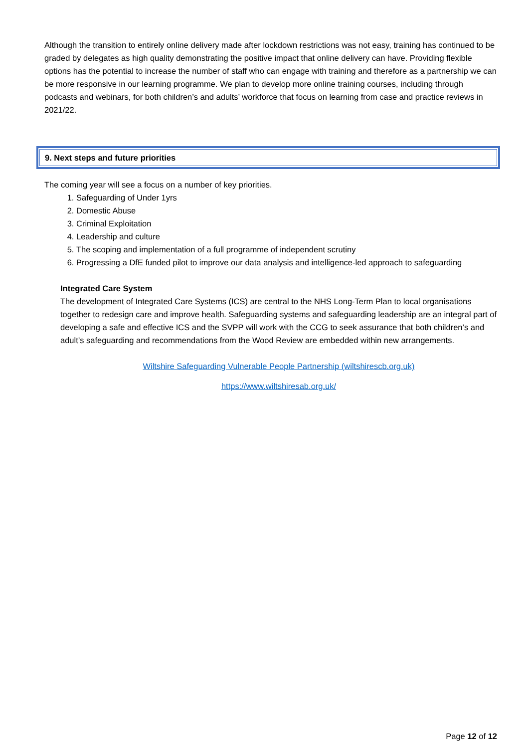Although the transition to entirely online delivery made after lockdown restrictions was not easy, training has continued to be graded by delegates as high quality demonstrating the positive impact that online delivery can have. Providing flexible options has the potential to increase the number of staff who can engage with training and therefore as a partnership we can be more responsive in our learning programme. We plan to develop more online training courses, including through podcasts and webinars, for both children’s and adults’ workforce that focus on learning from case and practice reviews in 2021/22.
9. Next steps and future priorities
The coming year will see a focus on a number of key priorities.
1. Safeguarding of Under 1yrs
2. Domestic Abuse
3. Criminal Exploitation
4. Leadership and culture
5. The scoping and implementation of a full programme of independent scrutiny
6. Progressing a DfE funded pilot to improve our data analysis and intelligence-led approach to safeguarding
Integrated Care System
The development of Integrated Care Systems (ICS) are central to the NHS Long-Term Plan to local organisations together to redesign care and improve health. Safeguarding systems and safeguarding leadership are an integral part of developing a safe and effective ICS and the SVPP will work with the CCG to seek assurance that both children’s and adult’s safeguarding and recommendations from the Wood Review are embedded within new arrangements.
Wiltshire Safeguarding Vulnerable People Partnership (wiltshirescb.org.uk)
https://www.wiltshiresab.org.uk/
Page 12 of 12